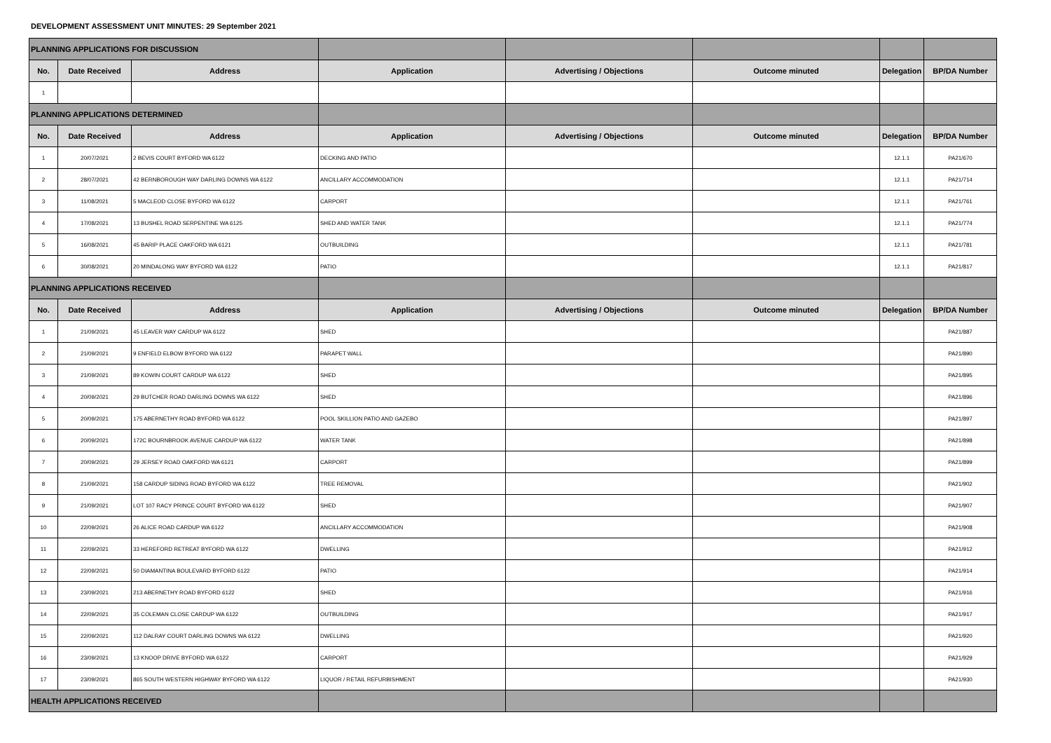DEVELOPMENT ASSESSMENT UNIT MINUTES: 29 September 2021
| PLANNING APPLICATIONS FOR DISCUSSION | | | | | | | |
| No. | Date Received | Address | Application | Advertising / Objections | Outcome minuted | Delegation | BP/DA Number |
| 1 | | | | | | | |
| PLANNING APPLICATIONS DETERMINED | | | | | | | |
| No. | Date Received | Address | Application | Advertising / Objections | Outcome minuted | Delegation | BP/DA Number |
| 1 | 20/07/2021 | 2 BEVIS COURT BYFORD WA 6122 | DECKING AND PATIO | | | 12.1.1 | PA21/670 |
| 2 | 28/07/2021 | 42 BERNBOROUGH WAY DARLING DOWNS WA 6122 | ANCILLARY ACCOMMODATION | | | 12.1.1 | PA21/714 |
| 3 | 11/08/2021 | 5 MACLEOD CLOSE BYFORD WA 6122 | CARPORT | | | 12.1.1 | PA21/761 |
| 4 | 17/08/2021 | 13 BUSHEL ROAD SERPENTINE WA 6125 | SHED AND WATER TANK | | | 12.1.1 | PA21/774 |
| 5 | 16/08/2021 | 45 BARIP PLACE OAKFORD WA 6121 | OUTBUILDING | | | 12.1.1 | PA21/781 |
| 6 | 30/08/2021 | 20 MINDALONG WAY BYFORD WA 6122 | PATIO | | | 12.1.1 | PA21/817 |
| PLANNING APPLICATIONS RECEIVED | | | | | | | |
| No. | Date Received | Address | Application | Advertising / Objections | Outcome minuted | Delegation | BP/DA Number |
| 1 | 21/09/2021 | 45 LEAVER WAY CARDUP WA 6122 | SHED | | | | PA21/887 |
| 2 | 21/09/2021 | 9 ENFIELD ELBOW BYFORD WA 6122 | PARAPET WALL | | | | PA21/890 |
| 3 | 21/09/2021 | 89 KOWIN COURT CARDUP WA 6122 | SHED | | | | PA21/895 |
| 4 | 20/09/2021 | 29 BUTCHER ROAD DARLING DOWNS WA 6122 | SHED | | | | PA21/896 |
| 5 | 20/09/2021 | 175 ABERNETHY ROAD BYFORD WA 6122 | POOL SKILLION PATIO AND GAZEBO | | | | PA21/897 |
| 6 | 20/09/2021 | 172C BOURNBROOK AVENUE CARDUP WA 6122 | WATER TANK | | | | PA21/898 |
| 7 | 20/09/2021 | 29 JERSEY ROAD OAKFORD WA 6121 | CARPORT | | | | PA21/899 |
| 8 | 21/09/2021 | 158 CARDUP SIDING ROAD BYFORD WA 6122 | TREE REMOVAL | | | | PA21/902 |
| 9 | 21/09/2021 | LOT 107 RACY PRINCE COURT BYFORD WA 6122 | SHED | | | | PA21/907 |
| 10 | 22/09/2021 | 26 ALICE ROAD CARDUP WA 6122 | ANCILLARY ACCOMMODATION | | | | PA21/908 |
| 11 | 22/09/2021 | 33 HEREFORD RETREAT BYFORD WA 6122 | DWELLING | | | | PA21/912 |
| 12 | 22/09/2021 | 50 DIAMANTINA BOULEVARD BYFORD 6122 | PATIO | | | | PA21/914 |
| 13 | 23/09/2021 | 213 ABERNETHY ROAD BYFORD 6122 | SHED | | | | PA21/916 |
| 14 | 22/09/2021 | 35 COLEMAN CLOSE CARDUP WA 6122 | OUTBUILDING | | | | PA21/917 |
| 15 | 22/09/2021 | 112 DALRAY COURT DARLING DOWNS WA 6122 | DWELLING | | | | PA21/920 |
| 16 | 23/09/2021 | 13 KNOOP DRIVE BYFORD WA 6122 | CARPORT | | | | PA21/929 |
| 17 | 23/09/2021 | 865 SOUTH WESTERN HIGHWAY BYFORD WA 6122 | LIQUOR / RETAIL REFURBISHMENT | | | | PA21/930 |
| HEALTH APPLICATIONS RECEIVED | | | | | | | |